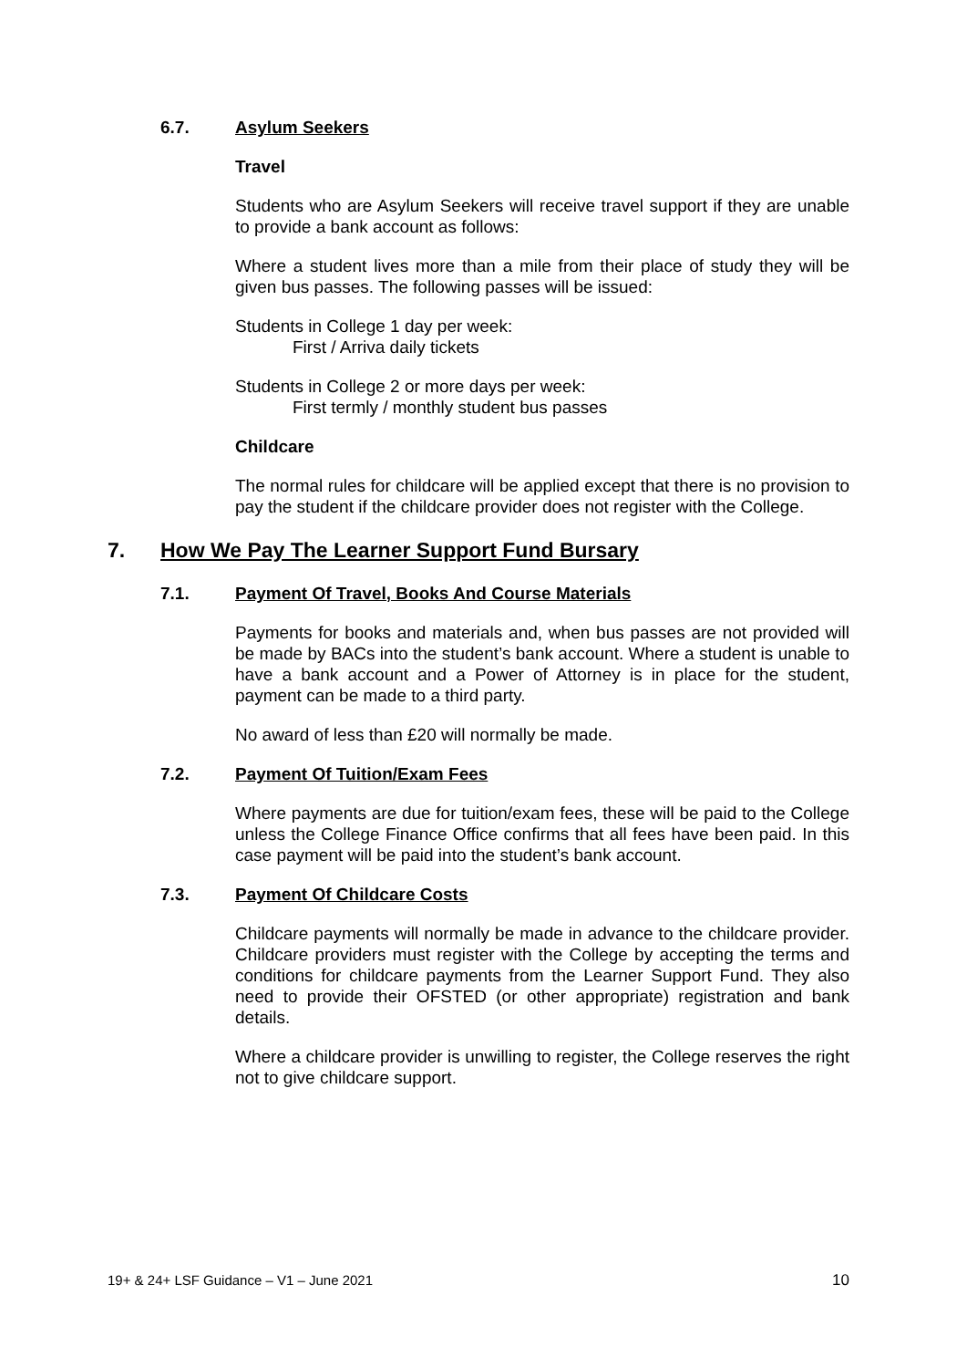6.7. Asylum Seekers
Travel
Students who are Asylum Seekers will receive travel support if they are unable to provide a bank account as follows:
Where a student lives more than a mile from their place of study they will be given bus passes. The following passes will be issued:
Students in College 1 day per week:
First / Arriva daily tickets
Students in College 2 or more days per week:
First termly / monthly student bus passes
Childcare
The normal rules for childcare will be applied except that there is no provision to pay the student if the childcare provider does not register with the College.
7. How We Pay The Learner Support Fund Bursary
7.1. Payment Of Travel, Books And Course Materials
Payments for books and materials and, when bus passes are not provided will be made by BACs into the student’s bank account. Where a student is unable to have a bank account and a Power of Attorney is in place for the student, payment can be made to a third party.
No award of less than £20 will normally be made.
7.2. Payment Of Tuition/Exam Fees
Where payments are due for tuition/exam fees, these will be paid to the College unless the College Finance Office confirms that all fees have been paid. In this case payment will be paid into the student’s bank account.
7.3. Payment Of Childcare Costs
Childcare payments will normally be made in advance to the childcare provider. Childcare providers must register with the College by accepting the terms and conditions for childcare payments from the Learner Support Fund. They also need to provide their OFSTED (or other appropriate) registration and bank details.
Where a childcare provider is unwilling to register, the College reserves the right not to give childcare support.
19+ & 24+ LSF Guidance – V1 – June 2021 10